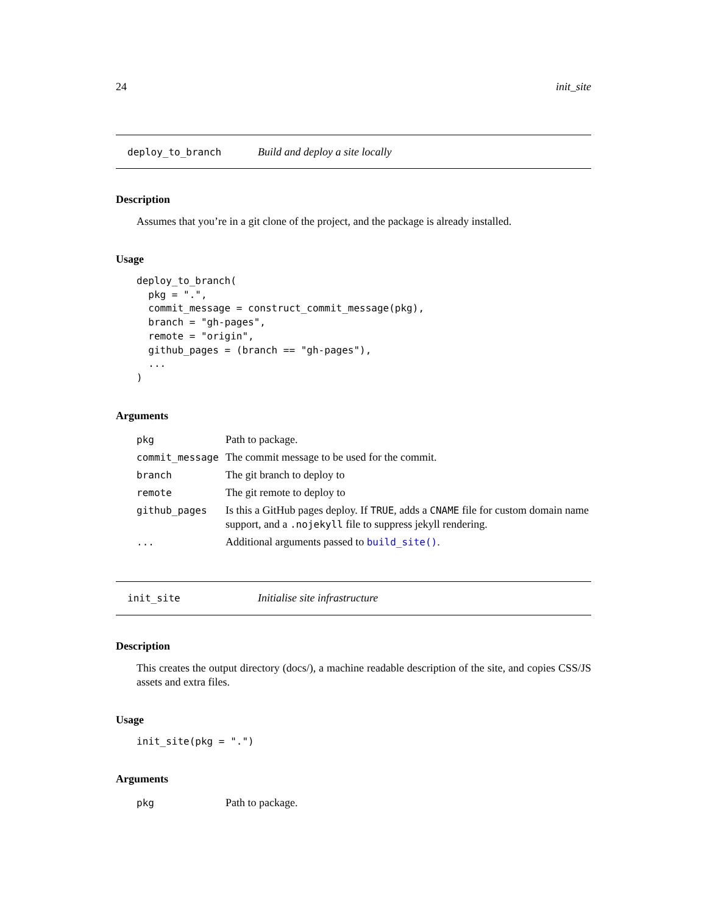24 init_site
deploy_to_branch Build and deploy a site locally
Description
Assumes that you’re in a git clone of the project, and the package is already installed.
Usage
deploy_to_branch(
  pkg = ".",
  commit_message = construct_commit_message(pkg),
  branch = "gh-pages",
  remote = "origin",
  github_pages = (branch == "gh-pages"),
  ...
)
Arguments
| pkg | Path to package. |
| commit_message | The commit message to be used for the commit. |
| branch | The git branch to deploy to |
| remote | The git remote to deploy to |
| github_pages | Is this a GitHub pages deploy. If TRUE , adds a CNAME file for custom domain name support, and a .nojekyll file to suppress jekyll rendering. |
| ... | Additional arguments passed to build_site() . |
init_site Initialise site infrastructure
Description
This creates the output directory (docs/), a machine readable description of the site, and copies CSS/JS assets and extra files.
Usage
init_site(pkg = ".")
Arguments
| pkg | Path to package. |